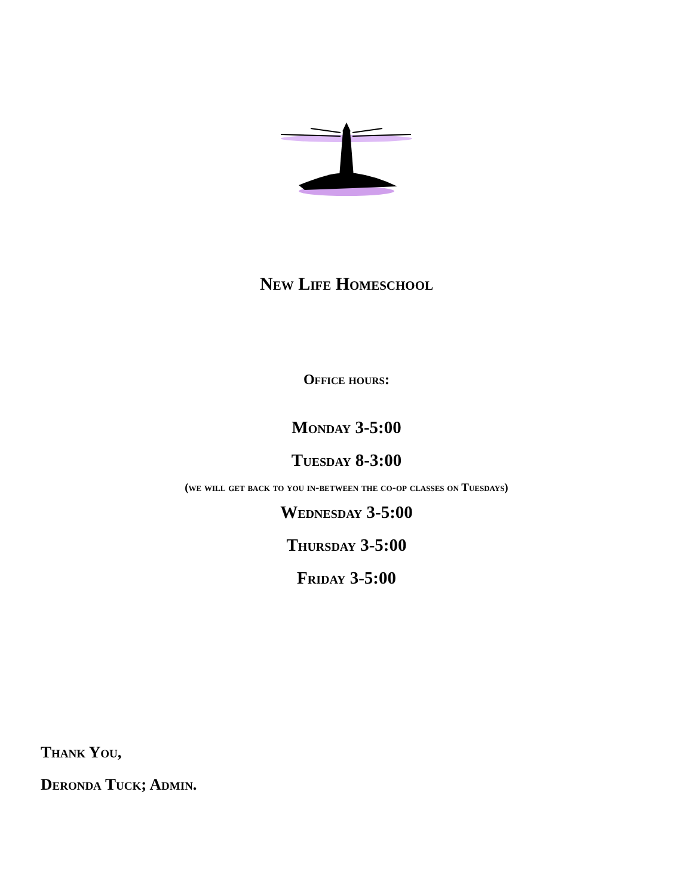New Life Homeschool
Office hours:
Monday 3-5:00
Tuesday 8-3:00
(we will get back to you in-between the co-op classes on Tuesdays)
Wednesday 3-5:00
Thursday 3-5:00
Friday 3-5:00
Thank You,
Deronda Tuck; Admin.